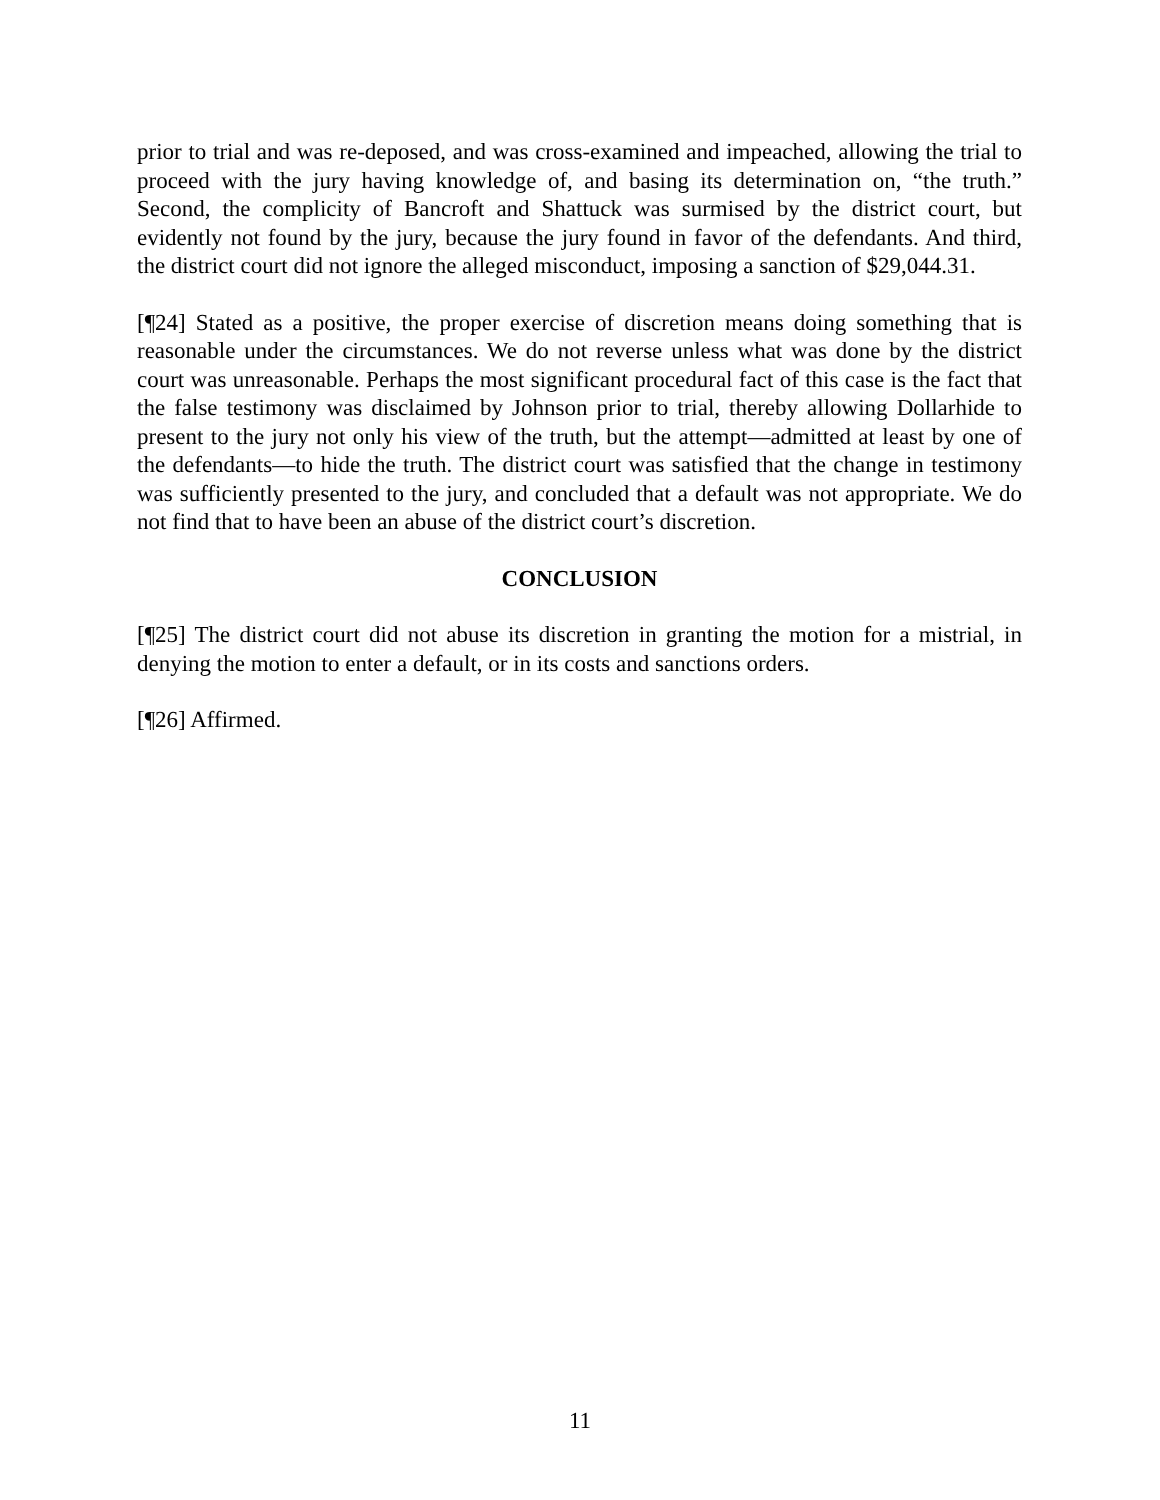prior to trial and was re-deposed, and was cross-examined and impeached, allowing the trial to proceed with the jury having knowledge of, and basing its determination on, “the truth.” Second, the complicity of Bancroft and Shattuck was surmised by the district court, but evidently not found by the jury, because the jury found in favor of the defendants. And third, the district court did not ignore the alleged misconduct, imposing a sanction of $29,044.31.
[¶24] Stated as a positive, the proper exercise of discretion means doing something that is reasonable under the circumstances. We do not reverse unless what was done by the district court was unreasonable. Perhaps the most significant procedural fact of this case is the fact that the false testimony was disclaimed by Johnson prior to trial, thereby allowing Dollarhide to present to the jury not only his view of the truth, but the attempt—admitted at least by one of the defendants—to hide the truth. The district court was satisfied that the change in testimony was sufficiently presented to the jury, and concluded that a default was not appropriate. We do not find that to have been an abuse of the district court’s discretion.
CONCLUSION
[¶25] The district court did not abuse its discretion in granting the motion for a mistrial, in denying the motion to enter a default, or in its costs and sanctions orders.
[¶26] Affirmed.
11